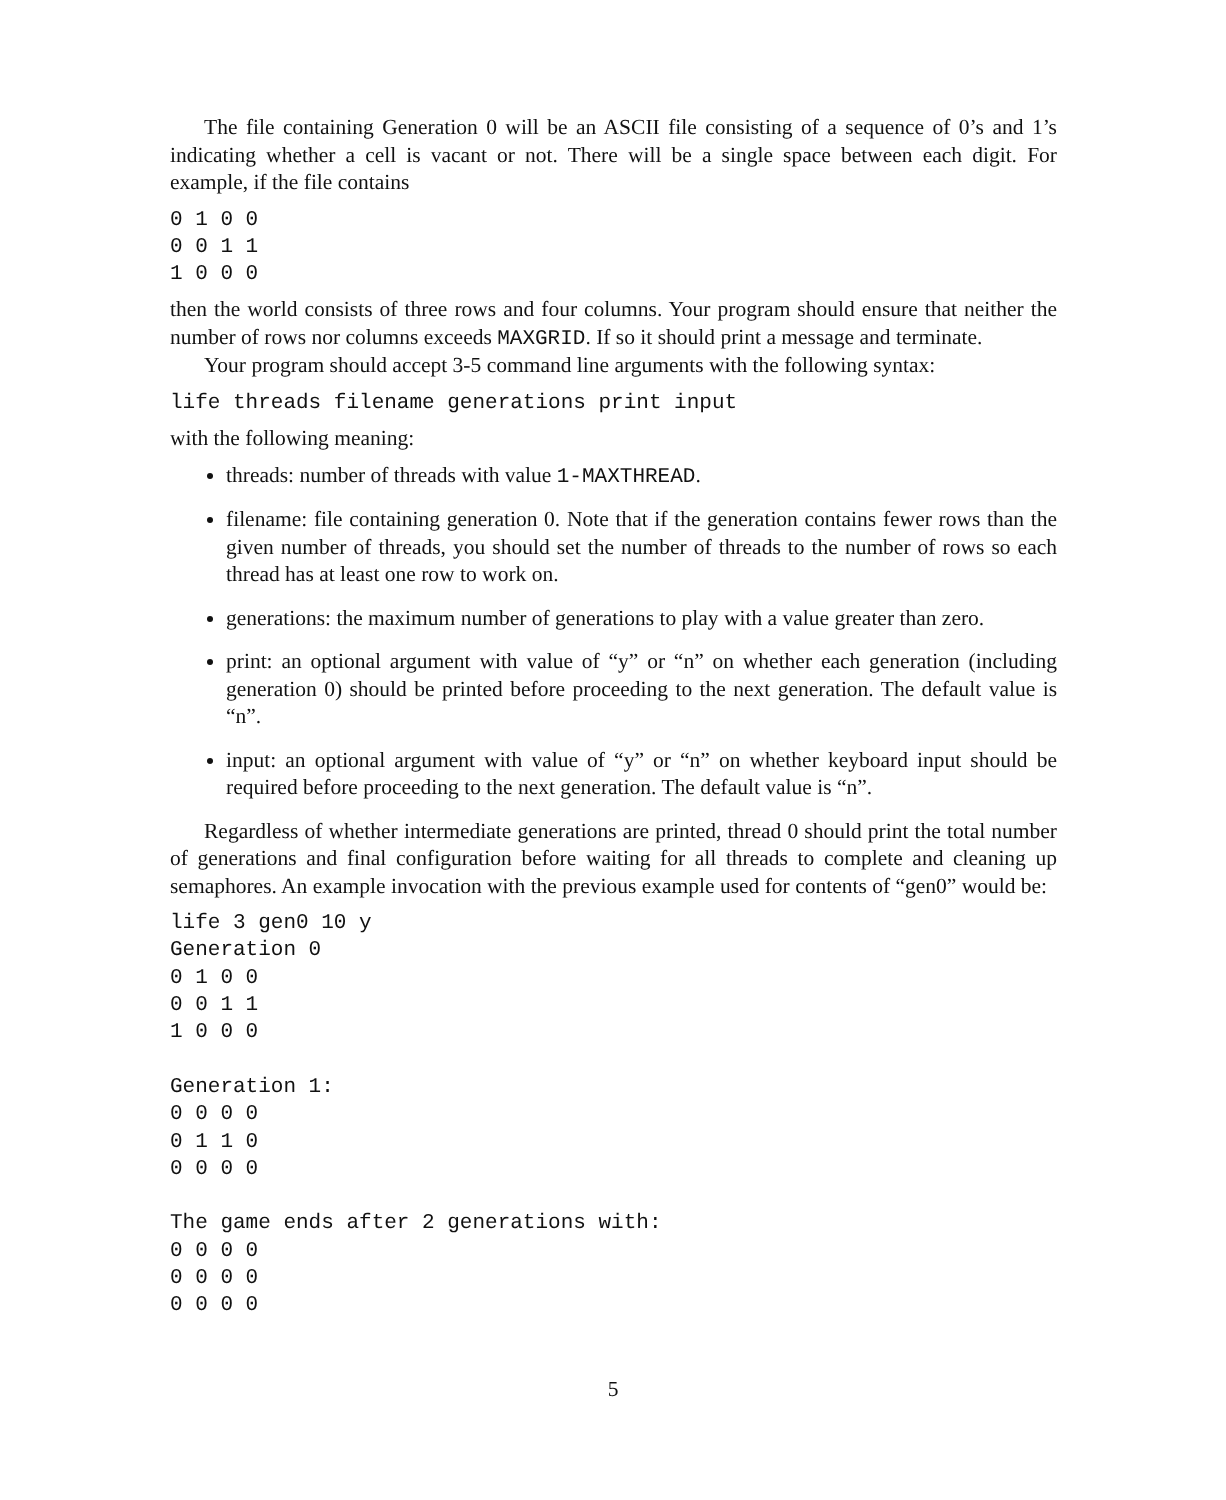The file containing Generation 0 will be an ASCII file consisting of a sequence of 0’s and 1’s indicating whether a cell is vacant or not. There will be a single space between each digit. For example, if the file contains
0 1 0 0
0 0 1 1
1 0 0 0
then the world consists of three rows and four columns. Your program should ensure that neither the number of rows nor columns exceeds MAXGRID. If so it should print a message and terminate.
Your program should accept 3-5 command line arguments with the following syntax:
life threads filename generations print input
with the following meaning:
threads: number of threads with value 1-MAXTHREAD.
filename: file containing generation 0. Note that if the generation contains fewer rows than the given number of threads, you should set the number of threads to the number of rows so each thread has at least one row to work on.
generations: the maximum number of generations to play with a value greater than zero.
print: an optional argument with value of “y” or “n” on whether each generation (including generation 0) should be printed before proceeding to the next generation. The default value is “n”.
input: an optional argument with value of “y” or “n” on whether keyboard input should be required before proceeding to the next generation. The default value is “n”.
Regardless of whether intermediate generations are printed, thread 0 should print the total number of generations and final configuration before waiting for all threads to complete and cleaning up semaphores. An example invocation with the previous example used for contents of “gen0” would be:
life 3 gen0 10 y
Generation 0
0 1 0 0
0 0 1 1
1 0 0 0

Generation 1:
0 0 0 0
0 1 1 0
0 0 0 0

The game ends after 2 generations with:
0 0 0 0
0 0 0 0
0 0 0 0
5